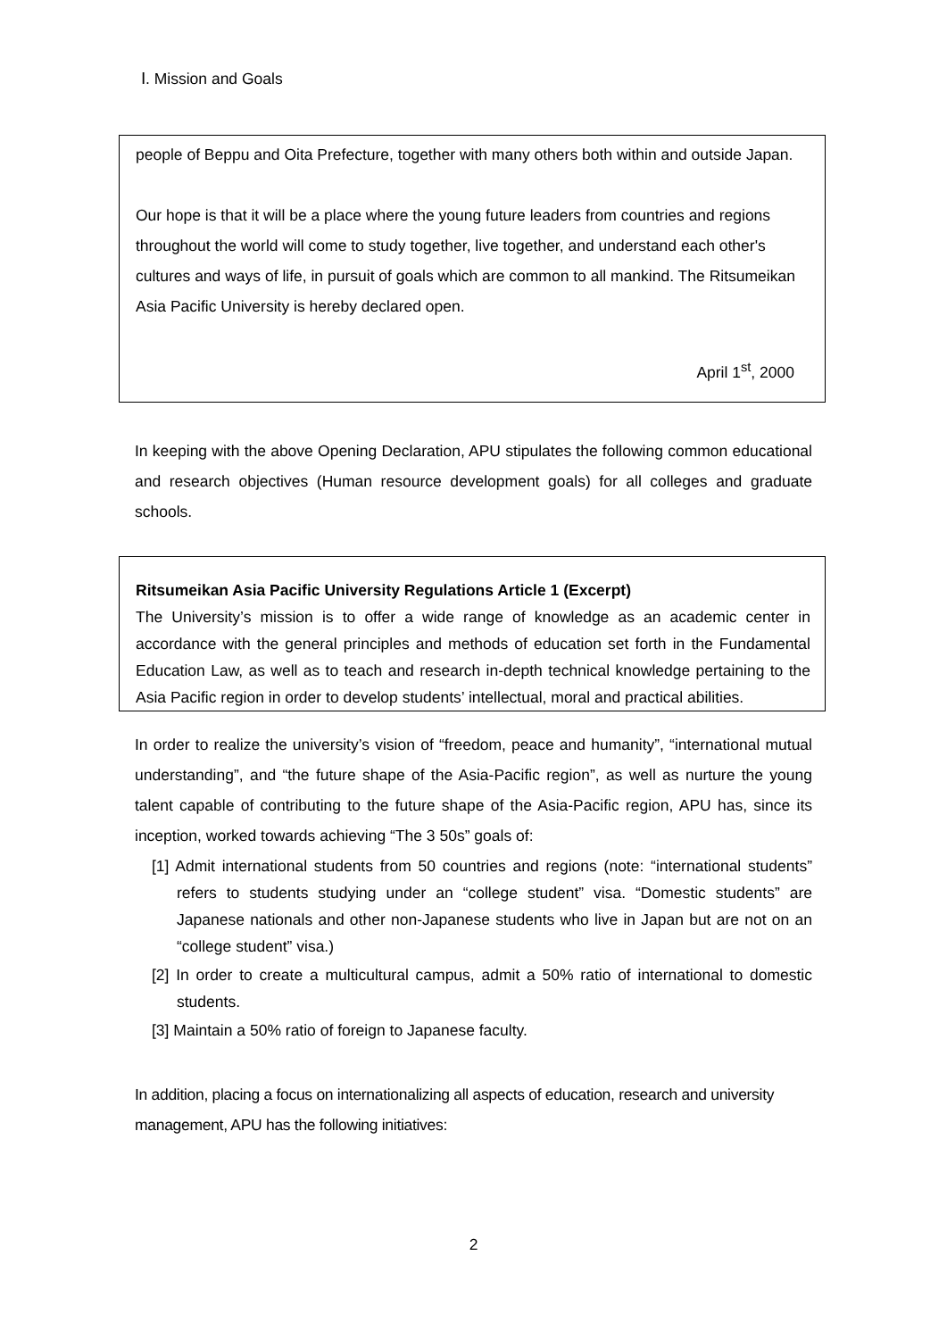Ⅰ. Mission and Goals
people of Beppu and Oita Prefecture, together with many others both within and outside Japan.
Our hope is that it will be a place where the young future leaders from countries and regions throughout the world will come to study together, live together, and understand each other's cultures and ways of life, in pursuit of goals which are common to all mankind. The Ritsumeikan Asia Pacific University is hereby declared open.
April 1<sup>st</sup>, 2000
In keeping with the above Opening Declaration, APU stipulates the following common educational and research objectives (Human resource development goals) for all colleges and graduate schools.
Ritsumeikan Asia Pacific University Regulations Article 1 (Excerpt)
The University’s mission is to offer a wide range of knowledge as an academic center in accordance with the general principles and methods of education set forth in the Fundamental Education Law, as well as to teach and research in-depth technical knowledge pertaining to the Asia Pacific region in order to develop students’ intellectual, moral and practical abilities.
In order to realize the university’s vision of “freedom, peace and humanity”, “international mutual understanding”, and “the future shape of the Asia-Pacific region”, as well as nurture the young talent capable of contributing to the future shape of the Asia-Pacific region, APU has, since its inception, worked towards achieving “The 3 50s” goals of:
[1] Admit international students from 50 countries and regions (note: “international students” refers to students studying under an “college student” visa. “Domestic students” are Japanese nationals and other non-Japanese students who live in Japan but are not on an “college student” visa.)
[2] In order to create a multicultural campus, admit a 50% ratio of international to domestic students.
[3] Maintain a 50% ratio of foreign to Japanese faculty.
In addition, placing a focus on internationalizing all aspects of education, research and university management, APU has the following initiatives:
2